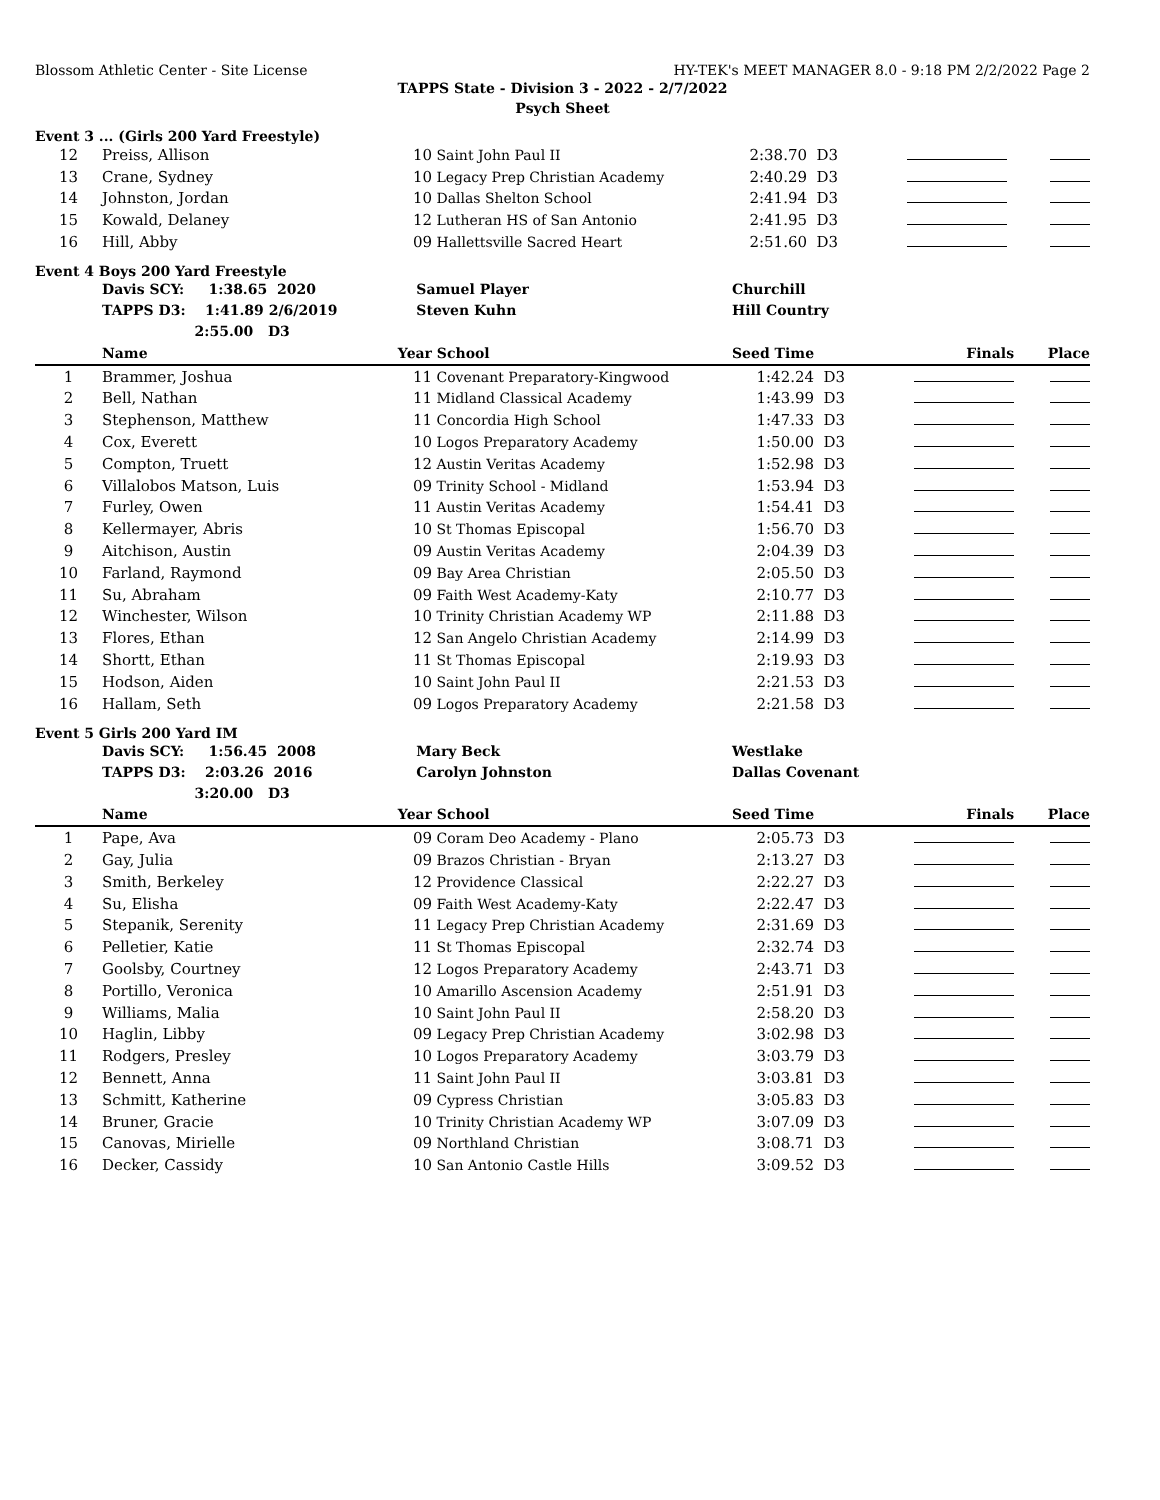Blossom Athletic Center - Site License HY-TEK's MEET MANAGER 8.0 - 9:18 PM 2/2/2022 Page 2
TAPPS State - Division 3 - 2022 - 2/7/2022
Psych Sheet
Event 3 ... (Girls 200 Yard Freestyle)
| 12 | Preiss, Allison | 10 | Saint John Paul II | 2:38.70 | D3 | | |
| 13 | Crane, Sydney | 10 | Legacy Prep Christian Academy | 2:40.29 | D3 | | |
| 14 | Johnston, Jordan | 10 | Dallas Shelton School | 2:41.94 | D3 | | |
| 15 | Kowald, Delaney | 12 | Lutheran HS of San Antonio | 2:41.95 | D3 | | |
| 16 | Hill, Abby | 09 | Hallettsville Sacred Heart | 2:51.60 | D3 | | |
Event 4 Boys 200 Yard Freestyle
| | Davis SCY: 1:38.65 2020 | Samuel Player | | Churchill | | | |
| | TAPPS D3: 1:41.89 2/6/2019 | Steven Kuhn | | Hill Country | | | |
| | 2:55.00 D3 | | | | | | |
| | Name | Year | School | Seed Time | | Finals | Place |
| 1 | Brammer, Joshua | 11 | Covenant Preparatory-Kingwood | 1:42.24 | D3 | | |
| 2 | Bell, Nathan | 11 | Midland Classical Academy | 1:43.99 | D3 | | |
| 3 | Stephenson, Matthew | 11 | Concordia High School | 1:47.33 | D3 | | |
| 4 | Cox, Everett | 10 | Logos Preparatory Academy | 1:50.00 | D3 | | |
| 5 | Compton, Truett | 12 | Austin Veritas Academy | 1:52.98 | D3 | | |
| 6 | Villalobos Matson, Luis | 09 | Trinity School - Midland | 1:53.94 | D3 | | |
| 7 | Furley, Owen | 11 | Austin Veritas Academy | 1:54.41 | D3 | | |
| 8 | Kellermayer, Abris | 10 | St Thomas Episcopal | 1:56.70 | D3 | | |
| 9 | Aitchison, Austin | 09 | Austin Veritas Academy | 2:04.39 | D3 | | |
| 10 | Farland, Raymond | 09 | Bay Area Christian | 2:05.50 | D3 | | |
| 11 | Su, Abraham | 09 | Faith West Academy-Katy | 2:10.77 | D3 | | |
| 12 | Winchester, Wilson | 10 | Trinity Christian Academy WP | 2:11.88 | D3 | | |
| 13 | Flores, Ethan | 12 | San Angelo Christian Academy | 2:14.99 | D3 | | |
| 14 | Shortt, Ethan | 11 | St Thomas Episcopal | 2:19.93 | D3 | | |
| 15 | Hodson, Aiden | 10 | Saint John Paul II | 2:21.53 | D3 | | |
| 16 | Hallam, Seth | 09 | Logos Preparatory Academy | 2:21.58 | D3 | | |
Event 5 Girls 200 Yard IM
| | Davis SCY: 1:56.45 2008 | Mary Beck | | Westlake | | | |
| | TAPPS D3: 2:03.26 2016 | Carolyn Johnston | | Dallas Covenant | | | |
| | 3:20.00 D3 | | | | | | |
| | Name | Year | School | Seed Time | | Finals | Place |
| 1 | Pape, Ava | 09 | Coram Deo Academy - Plano | 2:05.73 | D3 | | |
| 2 | Gay, Julia | 09 | Brazos Christian - Bryan | 2:13.27 | D3 | | |
| 3 | Smith, Berkeley | 12 | Providence Classical | 2:22.27 | D3 | | |
| 4 | Su, Elisha | 09 | Faith West Academy-Katy | 2:22.47 | D3 | | |
| 5 | Stepanik, Serenity | 11 | Legacy Prep Christian Academy | 2:31.69 | D3 | | |
| 6 | Pelletier, Katie | 11 | St Thomas Episcopal | 2:32.74 | D3 | | |
| 7 | Goolsby, Courtney | 12 | Logos Preparatory Academy | 2:43.71 | D3 | | |
| 8 | Portillo, Veronica | 10 | Amarillo Ascension Academy | 2:51.91 | D3 | | |
| 9 | Williams, Malia | 10 | Saint John Paul II | 2:58.20 | D3 | | |
| 10 | Haglin, Libby | 09 | Legacy Prep Christian Academy | 3:02.98 | D3 | | |
| 11 | Rodgers, Presley | 10 | Logos Preparatory Academy | 3:03.79 | D3 | | |
| 12 | Bennett, Anna | 11 | Saint John Paul II | 3:03.81 | D3 | | |
| 13 | Schmitt, Katherine | 09 | Cypress Christian | 3:05.83 | D3 | | |
| 14 | Bruner, Gracie | 10 | Trinity Christian Academy WP | 3:07.09 | D3 | | |
| 15 | Canovas, Mirielle | 09 | Northland Christian | 3:08.71 | D3 | | |
| 16 | Decker, Cassidy | 10 | San Antonio Castle Hills | 3:09.52 | D3 | | |